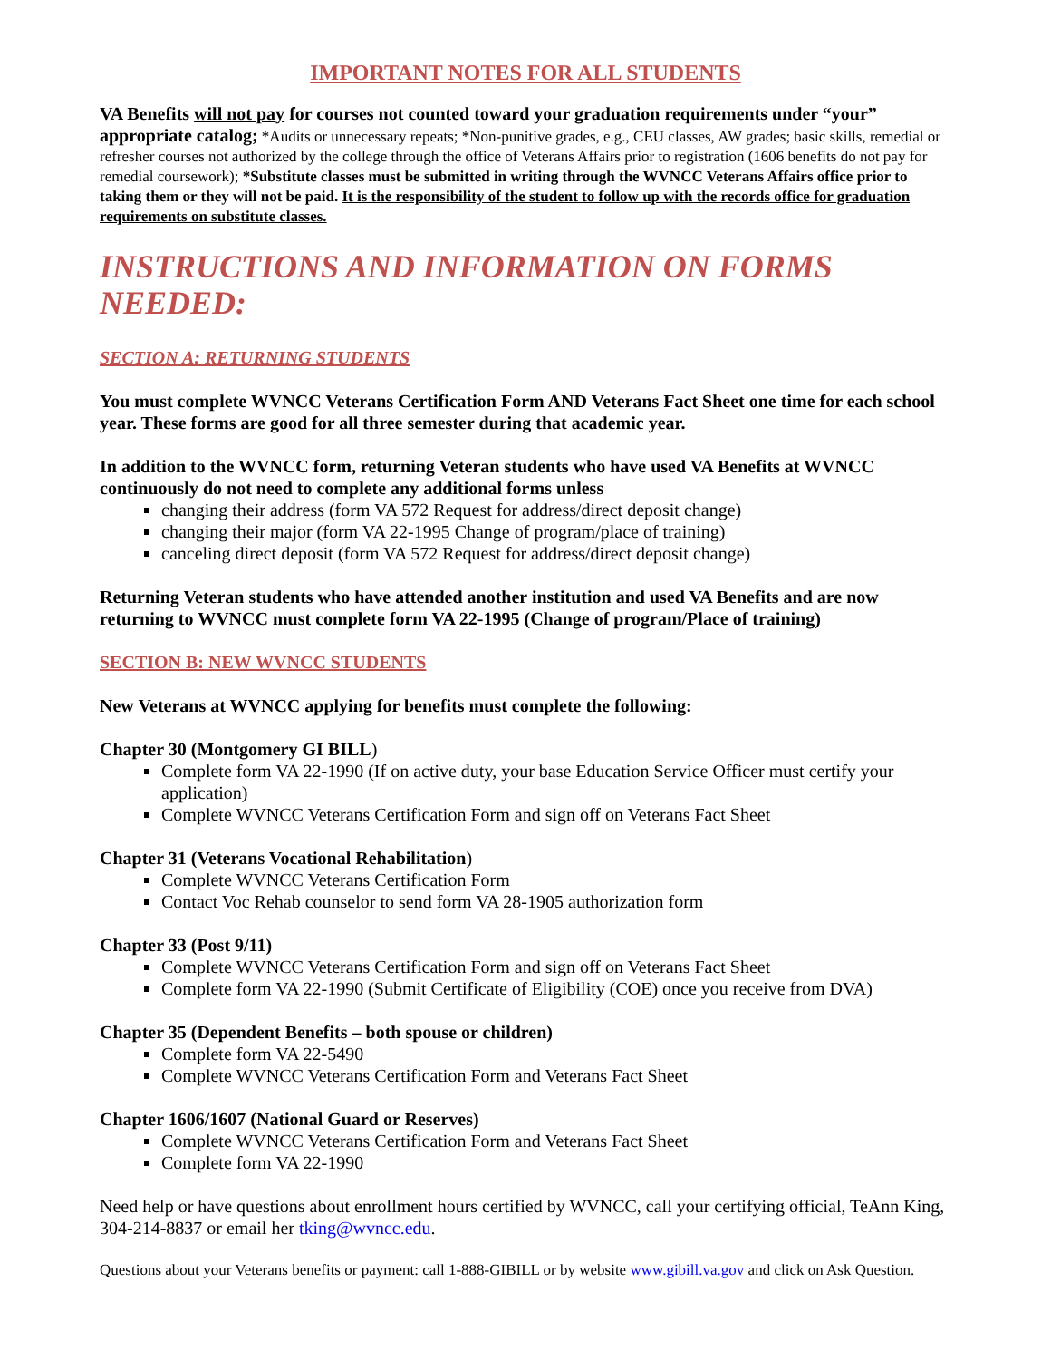IMPORTANT NOTES FOR ALL STUDENTS
VA Benefits will not pay for courses not counted toward your graduation requirements under “your” appropriate catalog; *Audits or unnecessary repeats; *Non-punitive grades, e.g., CEU classes, AW grades; basic skills, remedial or refresher courses not authorized by the college through the office of Veterans Affairs prior to registration (1606 benefits do not pay for remedial coursework); *Substitute classes must be submitted in writing through the WVNCC Veterans Affairs office prior to taking them or they will not be paid. It is the responsibility of the student to follow up with the records office for graduation requirements on substitute classes.
INSTRUCTIONS AND INFORMATION ON FORMS NEEDED:
SECTION A: RETURNING STUDENTS
You must complete WVNCC Veterans Certification Form AND Veterans Fact Sheet one time for each school year. These forms are good for all three semester during that academic year.
In addition to the WVNCC form, returning Veteran students who have used VA Benefits at WVNCC continuously do not need to complete any additional forms unless
changing their address (form VA 572 Request for address/direct deposit change)
changing their major (form VA 22-1995 Change of program/place of training)
canceling direct deposit (form VA 572 Request for address/direct deposit change)
Returning Veteran students who have attended another institution and used VA Benefits and are now returning to WVNCC must complete form VA 22-1995 (Change of program/Place of training)
SECTION B: NEW WVNCC STUDENTS
New Veterans at WVNCC applying for benefits must complete the following:
Chapter 30 (Montgomery GI BILL)
Complete form VA 22-1990 (If on active duty, your base Education Service Officer must certify your application)
Complete WVNCC Veterans Certification Form and sign off on Veterans Fact Sheet
Chapter 31 (Veterans Vocational Rehabilitation)
Complete WVNCC Veterans Certification Form
Contact Voc Rehab counselor to send form VA 28-1905 authorization form
Chapter 33 (Post 9/11)
Complete WVNCC Veterans Certification Form and sign off on Veterans Fact Sheet
Complete form VA 22-1990 (Submit Certificate of Eligibility (COE) once you receive from DVA)
Chapter 35 (Dependent Benefits – both spouse or children)
Complete form VA 22-5490
Complete WVNCC Veterans Certification Form and Veterans Fact Sheet
Chapter 1606/1607 (National Guard or Reserves)
Complete WVNCC Veterans Certification Form and Veterans Fact Sheet
Complete form VA 22-1990
Need help or have questions about enrollment hours certified by WVNCC, call your certifying official, TeAnn King, 304-214-8837 or email her tking@wvncc.edu.
Questions about your Veterans benefits or payment: call 1-888-GIBILL or by website www.gibill.va.gov and click on Ask Question.